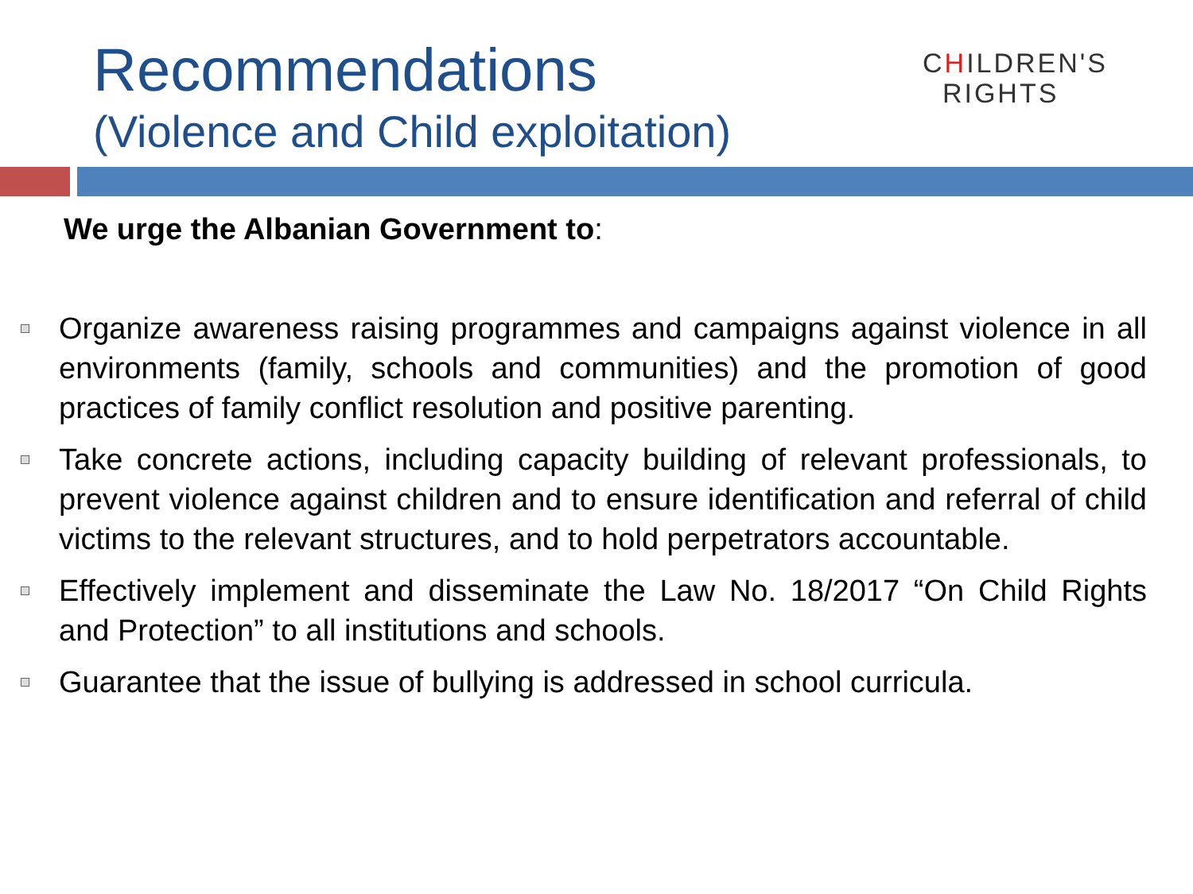Recommendations
(Violence and Child exploitation)
CHILDREN'S
RIGHTS
We urge the Albanian Government to:
Organize awareness raising programmes and campaigns against violence in all environments (family, schools and communities) and the promotion of good practices of family conflict resolution and positive parenting.
Take concrete actions, including capacity building of relevant professionals, to prevent violence against children and to ensure identification and referral of child victims to the relevant structures, and to hold perpetrators accountable.
Effectively implement and disseminate the Law No. 18/2017 “On Child Rights and Protection” to all institutions and schools.
Guarantee that the issue of bullying is addressed in school curricula.